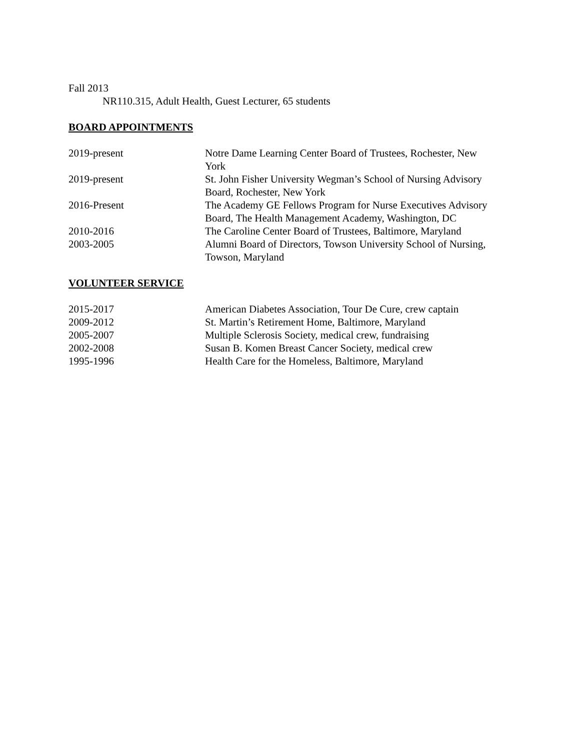Fall 2013
NR110.315, Adult Health, Guest Lecturer, 65 students
BOARD APPOINTMENTS
| 2019-present | Notre Dame Learning Center Board of Trustees, Rochester, New York |
| 2019-present | St. John Fisher University Wegman’s School of Nursing Advisory Board, Rochester, New York |
| 2016-Present | The Academy GE Fellows Program for Nurse Executives Advisory Board, The Health Management Academy, Washington, DC |
| 2010-2016 | The Caroline Center Board of Trustees, Baltimore, Maryland |
| 2003-2005 | Alumni Board of Directors, Towson University School of Nursing, Towson, Maryland |
VOLUNTEER SERVICE
| 2015-2017 | American Diabetes Association, Tour De Cure, crew captain |
| 2009-2012 | St. Martin’s Retirement Home, Baltimore, Maryland |
| 2005-2007 | Multiple Sclerosis Society, medical crew, fundraising |
| 2002-2008 | Susan B. Komen Breast Cancer Society, medical crew |
| 1995-1996 | Health Care for the Homeless, Baltimore, Maryland |